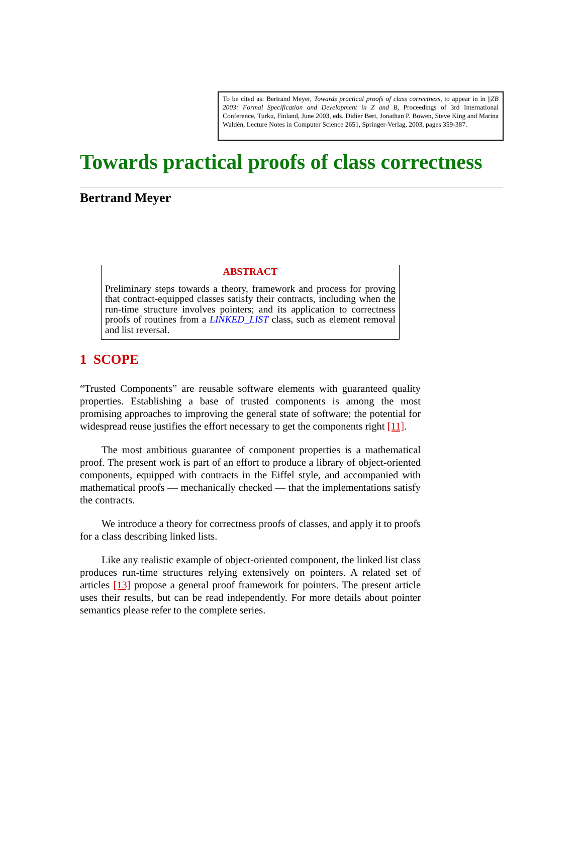To be cited as: Bertrand Meyer, Towards practical proofs of class correctness, to appear in in ||ZB 2003: Formal Specification and Development in Z and B, Proceedings of 3rd International Conference, Turku, Finland, June 2003, eds. Didier Bert, Jonathan P. Bowen, Steve King and Marina Waldén, Lecture Notes in Computer Science 2651, Springer-Verlag, 2003, pages 359-387.
Towards practical proofs of class correctness
Bertrand Meyer
ABSTRACT
Preliminary steps towards a theory, framework and process for proving that contract-equipped classes satisfy their contracts, including when the run-time structure involves pointers; and its application to correctness proofs of routines from a LINKED_LIST class, such as element removal and list reversal.
1 SCOPE
“Trusted Components” are reusable software elements with guaranteed quality properties. Establishing a base of trusted components is among the most promising approaches to improving the general state of software; the potential for widespread reuse justifies the effort necessary to get the components right [11].
The most ambitious guarantee of component properties is a mathematical proof. The present work is part of an effort to produce a library of object-oriented components, equipped with contracts in the Eiffel style, and accompanied with mathematical proofs — mechanically checked — that the implementations satisfy the contracts.
We introduce a theory for correctness proofs of classes, and apply it to proofs for a class describing linked lists.
Like any realistic example of object-oriented component, the linked list class produces run-time structures relying extensively on pointers. A related set of articles [13] propose a general proof framework for pointers. The present article uses their results, but can be read independently. For more details about pointer semantics please refer to the complete series.